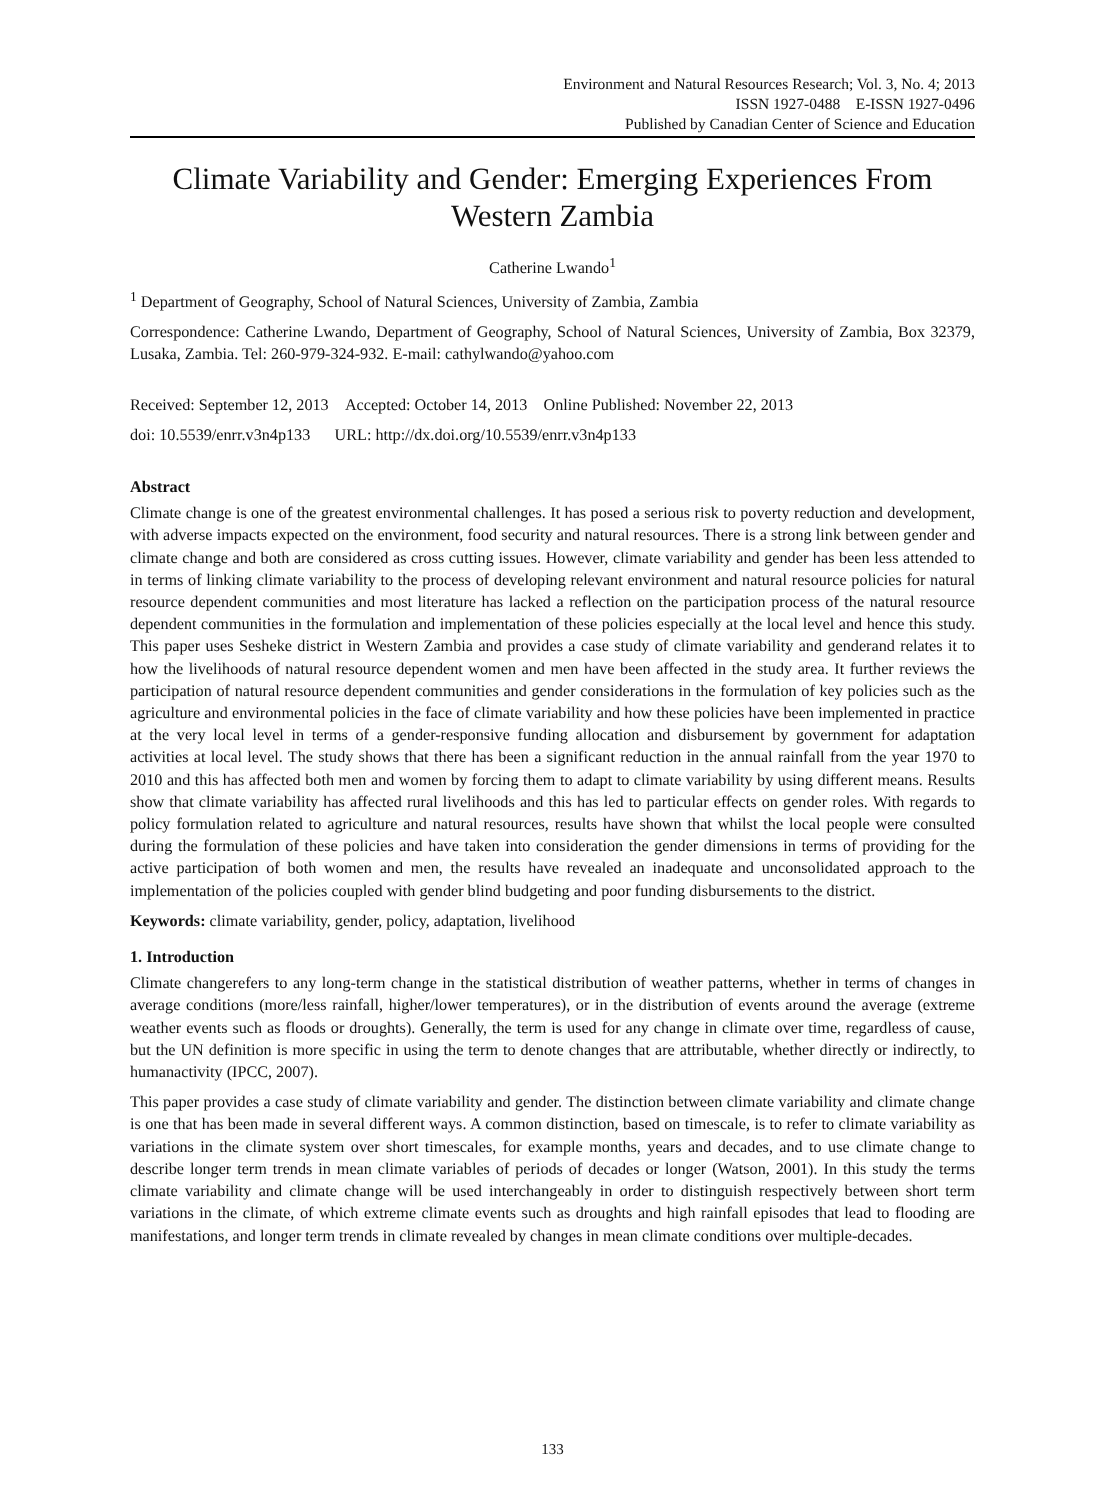Environment and Natural Resources Research; Vol. 3, No. 4; 2013
ISSN 1927-0488 E-ISSN 1927-0496
Published by Canadian Center of Science and Education
Climate Variability and Gender: Emerging Experiences From Western Zambia
Catherine Lwando<sup>1</sup>
<sup>1</sup> Department of Geography, School of Natural Sciences, University of Zambia, Zambia
Correspondence: Catherine Lwando, Department of Geography, School of Natural Sciences, University of Zambia, Box 32379, Lusaka, Zambia. Tel: 260-979-324-932. E-mail: cathylwando@yahoo.com
Received: September 12, 2013 Accepted: October 14, 2013 Online Published: November 22, 2013
doi: 10.5539/enrr.v3n4p133 URL: http://dx.doi.org/10.5539/enrr.v3n4p133
Abstract
Climate change is one of the greatest environmental challenges. It has posed a serious risk to poverty reduction and development, with adverse impacts expected on the environment, food security and natural resources. There is a strong link between gender and climate change and both are considered as cross cutting issues. However, climate variability and gender has been less attended to in terms of linking climate variability to the process of developing relevant environment and natural resource policies for natural resource dependent communities and most literature has lacked a reflection on the participation process of the natural resource dependent communities in the formulation and implementation of these policies especially at the local level and hence this study. This paper uses Sesheke district in Western Zambia and provides a case study of climate variability and genderand relates it to how the livelihoods of natural resource dependent women and men have been affected in the study area. It further reviews the participation of natural resource dependent communities and gender considerations in the formulation of key policies such as the agriculture and environmental policies in the face of climate variability and how these policies have been implemented in practice at the very local level in terms of a gender-responsive funding allocation and disbursement by government for adaptation activities at local level. The study shows that there has been a significant reduction in the annual rainfall from the year 1970 to 2010 and this has affected both men and women by forcing them to adapt to climate variability by using different means. Results show that climate variability has affected rural livelihoods and this has led to particular effects on gender roles. With regards to policy formulation related to agriculture and natural resources, results have shown that whilst the local people were consulted during the formulation of these policies and have taken into consideration the gender dimensions in terms of providing for the active participation of both women and men, the results have revealed an inadequate and unconsolidated approach to the implementation of the policies coupled with gender blind budgeting and poor funding disbursements to the district.
Keywords: climate variability, gender, policy, adaptation, livelihood
1. Introduction
Climate changerefers to any long-term change in the statistical distribution of weather patterns, whether in terms of changes in average conditions (more/less rainfall, higher/lower temperatures), or in the distribution of events around the average (extreme weather events such as floods or droughts). Generally, the term is used for any change in climate over time, regardless of cause, but the UN definition is more specific in using the term to denote changes that are attributable, whether directly or indirectly, to humanactivity (IPCC, 2007).
This paper provides a case study of climate variability and gender. The distinction between climate variability and climate change is one that has been made in several different ways. A common distinction, based on timescale, is to refer to climate variability as variations in the climate system over short timescales, for example months, years and decades, and to use climate change to describe longer term trends in mean climate variables of periods of decades or longer (Watson, 2001). In this study the terms climate variability and climate change will be used interchangeably in order to distinguish respectively between short term variations in the climate, of which extreme climate events such as droughts and high rainfall episodes that lead to flooding are manifestations, and longer term trends in climate revealed by changes in mean climate conditions over multiple-decades.
133